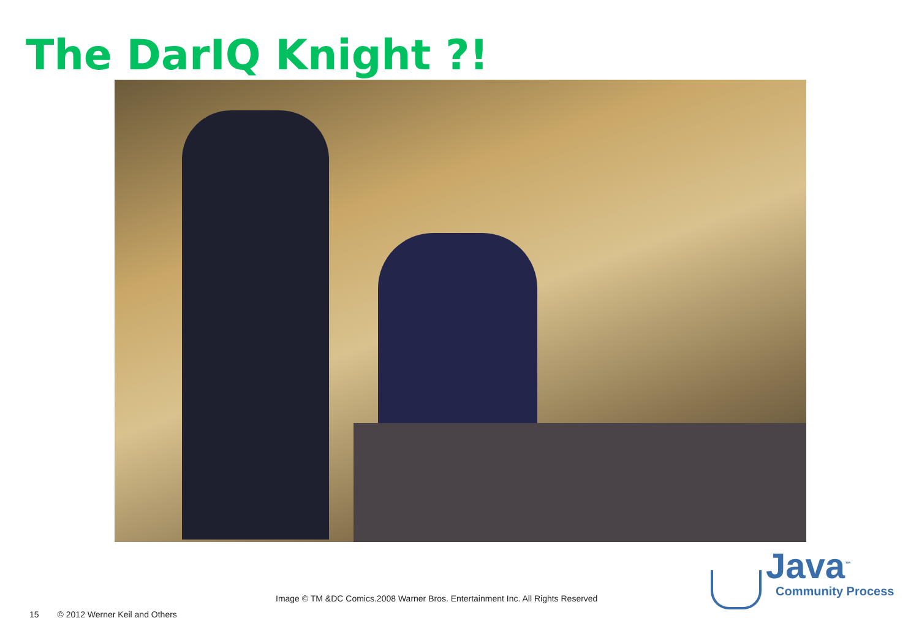The DarIQ Knight ?!
Image © TM &DC Comics.2008 Warner Bros. Entertainment Inc. All Rights Reserved
15 © 2012 Werner Keil and Others
Java<sup>™</sup>
Community Process